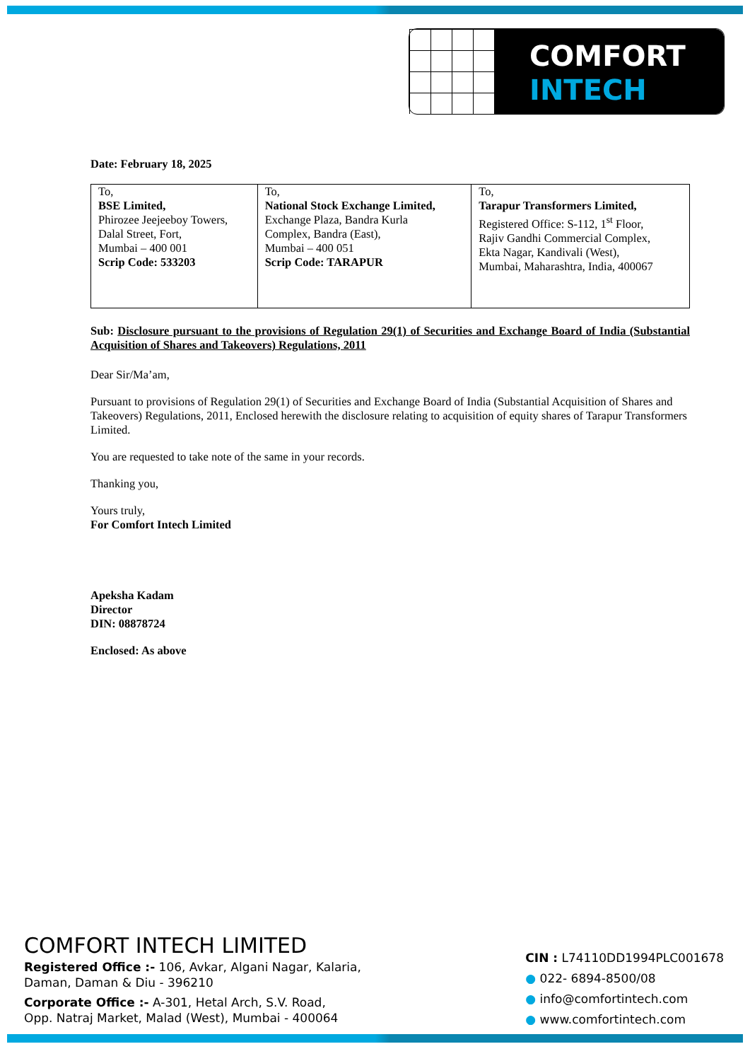COMFORT
INTECH
Date: February 18, 2025
| To, BSE Limited, Phirozee Jeejeeboy Towers, Dalal Street, Fort, Mumbai – 400 001 Scrip Code: 533203 | To, National Stock Exchange Limited, Exchange Plaza, Bandra Kurla Complex, Bandra (East), Mumbai – 400 051 Scrip Code: TARAPUR | To, Tarapur Transformers Limited, Registered Office: S-112, 1<sup>st</sup> Floor, Rajiv Gandhi Commercial Complex, Ekta Nagar, Kandivali (West), Mumbai, Maharashtra, India, 400067 |
Sub: Disclosure pursuant to the provisions of Regulation 29(1) of Securities and Exchange Board of India (Substantial Acquisition of Shares and Takeovers) Regulations, 2011
Dear Sir/Ma’am,
Pursuant to provisions of Regulation 29(1) of Securities and Exchange Board of India (Substantial Acquisition of Shares and Takeovers) Regulations, 2011, Enclosed herewith the disclosure relating to acquisition of equity shares of Tarapur Transformers Limited.
You are requested to take note of the same in your records.
Thanking you,
Yours truly,
For Comfort Intech Limited
Apeksha Kadam
Director
DIN: 08878724
Enclosed: As above
COMFORT INTECH LIMITED
Registered Office :- 106, Avkar, Algani Nagar, Kalaria,
Daman, Daman & Diu - 396210
Corporate Office :- A-301, Hetal Arch, S.V. Road,
Opp. Natraj Market, Malad (West), Mumbai - 400064
CIN : L74110DD1994PLC001678
● 022- 6894-8500/08
● info@comfortintech.com
● www.comfortintech.com